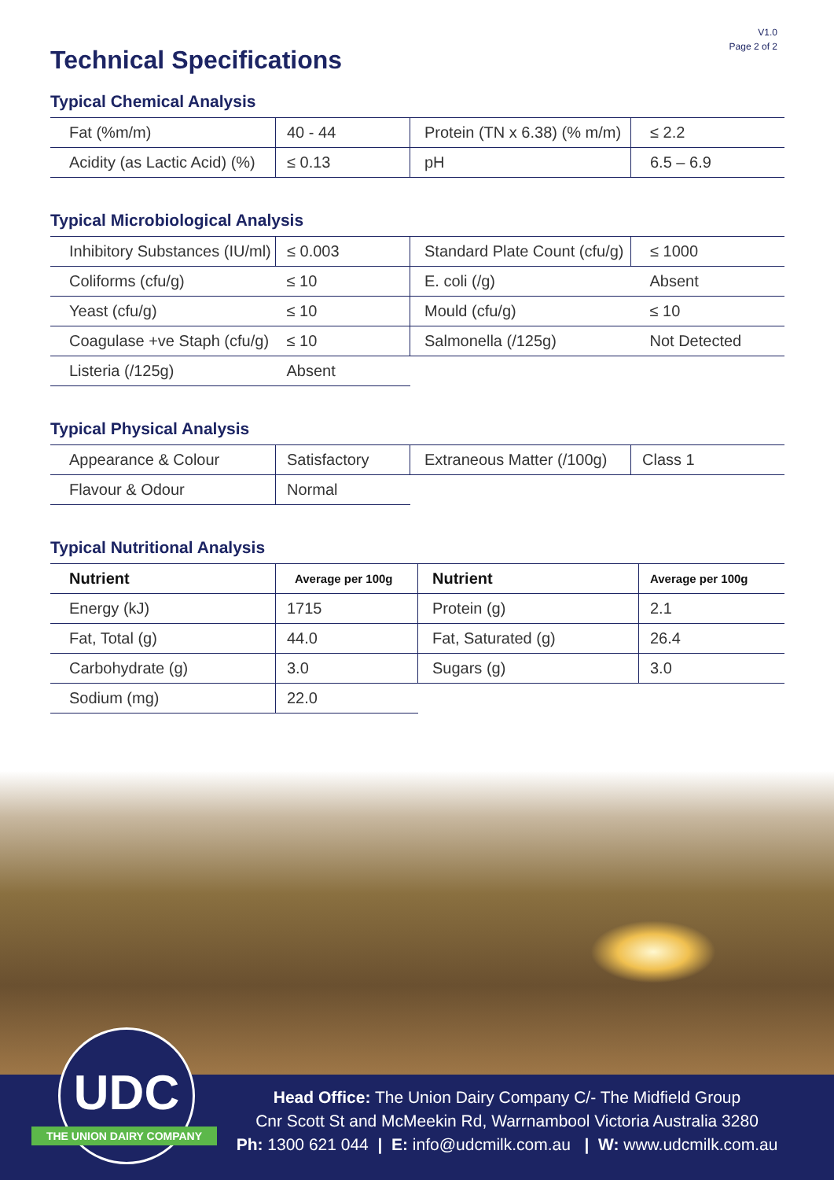V1.0
Page 2 of 2
Technical Specifications
Typical Chemical Analysis
| Fat (%m/m) | 40 - 44 | Protein (TN x 6.38) (% m/m) | ≤ 2.2 |
| Acidity (as Lactic Acid) (%) | ≤ 0.13 | pH | 6.5 – 6.9 |
Typical Microbiological Analysis
| Inhibitory Substances (IU/ml) | ≤ 0.003 | Standard Plate Count (cfu/g) | ≤ 1000 |
| Coliforms (cfu/g) | ≤ 10 | E. coli (/g) | Absent |
| Yeast (cfu/g) | ≤ 10 | Mould (cfu/g) | ≤ 10 |
| Coagulase +ve Staph (cfu/g) | ≤ 10 | Salmonella (/125g) | Not Detected |
| Listeria (/125g) | Absent | | |
Typical Physical Analysis
| Appearance & Colour | Satisfactory | Extraneous Matter (/100g) | Class 1 |
| Flavour & Odour | Normal | | |
Typical Nutritional Analysis
| Nutrient | Average per 100g | Nutrient | Average per 100g |
| --- | --- | --- | --- |
| Energy (kJ) | 1715 | Protein (g) | 2.1 |
| Fat, Total (g) | 44.0 | Fat, Saturated (g) | 26.4 |
| Carbohydrate (g) | 3.0 | Sugars (g) | 3.0 |
| Sodium (mg) | 22.0 | | |
UDC
Head Office: The Union Dairy Company C/- The Midfield Group
Cnr Scott St and McMeekin Rd, Warrnambool Victoria Australia 3280
Ph: 1300 621 044 | E: info@udcmilk.com.au | W: www.udcmilk.com.au
THE UNION DAIRY COMPANY